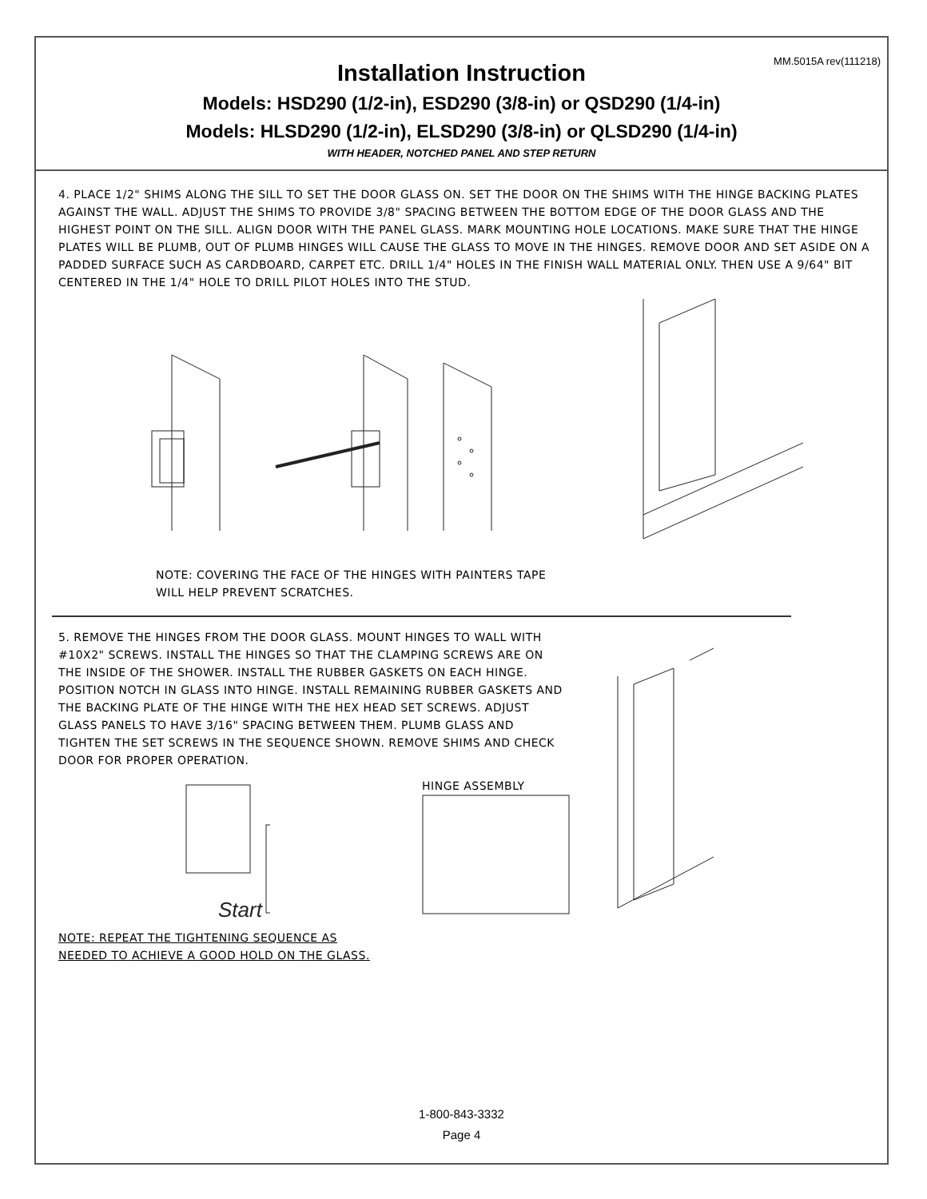MM.5015A rev(111218)
Installation Instruction
Models: HSD290 (1/2-in), ESD290 (3/8-in) or QSD290 (1/4-in)
Models: HLSD290 (1/2-in), ELSD290 (3/8-in) or QLSD290 (1/4-in)
WITH HEADER, NOTCHED PANEL AND STEP RETURN
4. PLACE 1/2" SHIMS ALONG THE SILL TO SET THE DOOR GLASS ON. SET THE DOOR ON THE SHIMS WITH THE HINGE BACKING PLATES AGAINST THE WALL. ADJUST THE SHIMS TO PROVIDE 3/8" SPACING BETWEEN THE BOTTOM EDGE OF THE DOOR GLASS AND THE HIGHEST POINT ON THE SILL. ALIGN DOOR WITH THE PANEL GLASS. MARK MOUNTING HOLE LOCATIONS. MAKE SURE THAT THE HINGE PLATES WILL BE PLUMB, OUT OF PLUMB HINGES WILL CAUSE THE GLASS TO MOVE IN THE HINGES. REMOVE DOOR AND SET ASIDE ON A PADDED SURFACE SUCH AS CARDBOARD, CARPET ETC. DRILL 1/4" HOLES IN THE FINISH WALL MATERIAL ONLY. THEN USE A 9/64" BIT CENTERED IN THE 1/4" HOLE TO DRILL PILOT HOLES INTO THE STUD.
NOTE: COVERING THE FACE OF THE HINGES WITH PAINTERS TAPE
WILL HELP PREVENT SCRATCHES.
5. REMOVE THE HINGES FROM THE DOOR GLASS. MOUNT HINGES TO WALL WITH #10X2" SCREWS. INSTALL THE HINGES SO THAT THE CLAMPING SCREWS ARE ON THE INSIDE OF THE SHOWER. INSTALL THE RUBBER GASKETS ON EACH HINGE. POSITION NOTCH IN GLASS INTO HINGE. INSTALL REMAINING RUBBER GASKETS AND THE BACKING PLATE OF THE HINGE WITH THE HEX HEAD SET SCREWS. ADJUST GLASS PANELS TO HAVE 3/16" SPACING BETWEEN THEM. PLUMB GLASS AND TIGHTEN THE SET SCREWS IN THE SEQUENCE SHOWN. REMOVE SHIMS AND CHECK DOOR FOR PROPER OPERATION.
Start
HINGE ASSEMBLY
NOTE: REPEAT THE TIGHTENING SEQUENCE AS
NEEDED TO ACHIEVE A GOOD HOLD ON THE GLASS.
1-800-843-3332
Page 4